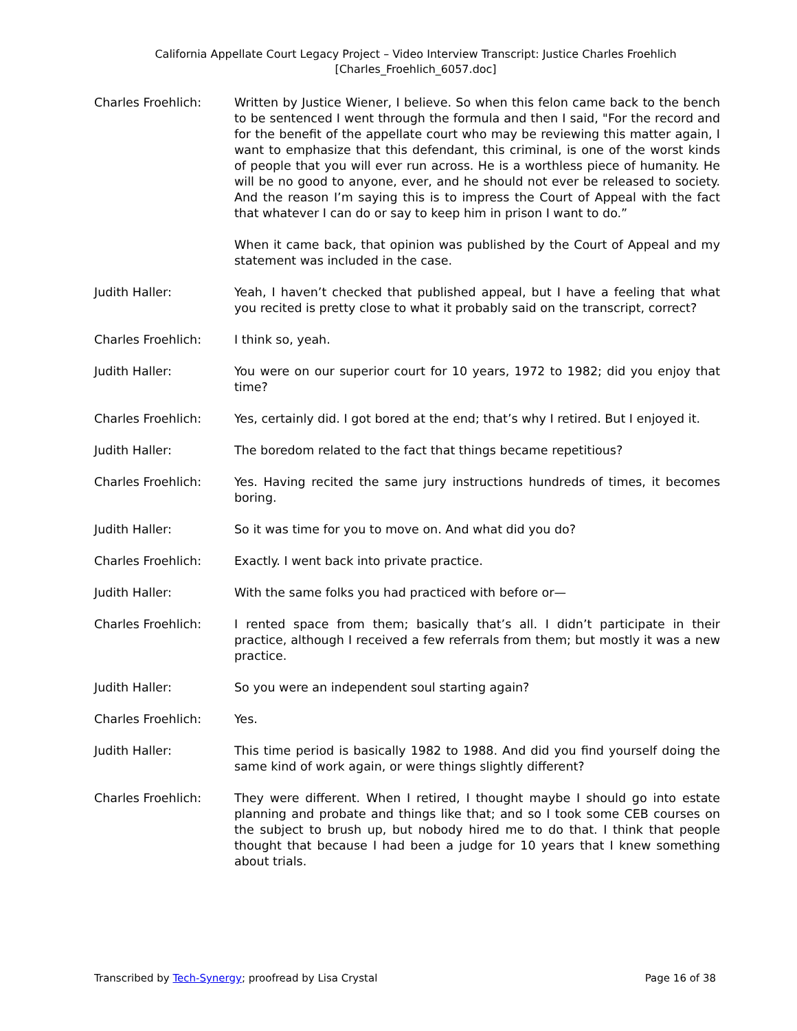California Appellate Court Legacy Project – Video Interview Transcript: Justice Charles Froehlich
[Charles_Froehlich_6057.doc]
Charles Froehlich: Written by Justice Wiener, I believe. So when this felon came back to the bench to be sentenced I went through the formula and then I said, "For the record and for the benefit of the appellate court who may be reviewing this matter again, I want to emphasize that this defendant, this criminal, is one of the worst kinds of people that you will ever run across. He is a worthless piece of humanity. He will be no good to anyone, ever, and he should not ever be released to society. And the reason I’m saying this is to impress the Court of Appeal with the fact that whatever I can do or say to keep him in prison I want to do.”
When it came back, that opinion was published by the Court of Appeal and my statement was included in the case.
Judith Haller: Yeah, I haven’t checked that published appeal, but I have a feeling that what you recited is pretty close to what it probably said on the transcript, correct?
Charles Froehlich: I think so, yeah.
Judith Haller: You were on our superior court for 10 years, 1972 to 1982; did you enjoy that time?
Charles Froehlich: Yes, certainly did. I got bored at the end; that’s why I retired. But I enjoyed it.
Judith Haller: The boredom related to the fact that things became repetitious?
Charles Froehlich: Yes. Having recited the same jury instructions hundreds of times, it becomes boring.
Judith Haller: So it was time for you to move on. And what did you do?
Charles Froehlich: Exactly. I went back into private practice.
Judith Haller: With the same folks you had practiced with before or—
Charles Froehlich: I rented space from them; basically that’s all. I didn’t participate in their practice, although I received a few referrals from them; but mostly it was a new practice.
Judith Haller: So you were an independent soul starting again?
Charles Froehlich: Yes.
Judith Haller: This time period is basically 1982 to 1988. And did you find yourself doing the same kind of work again, or were things slightly different?
Charles Froehlich: They were different. When I retired, I thought maybe I should go into estate planning and probate and things like that; and so I took some CEB courses on the subject to brush up, but nobody hired me to do that. I think that people thought that because I had been a judge for 10 years that I knew something about trials.
Transcribed by Tech-Synergy; proofread by Lisa Crystal Page 16 of 38